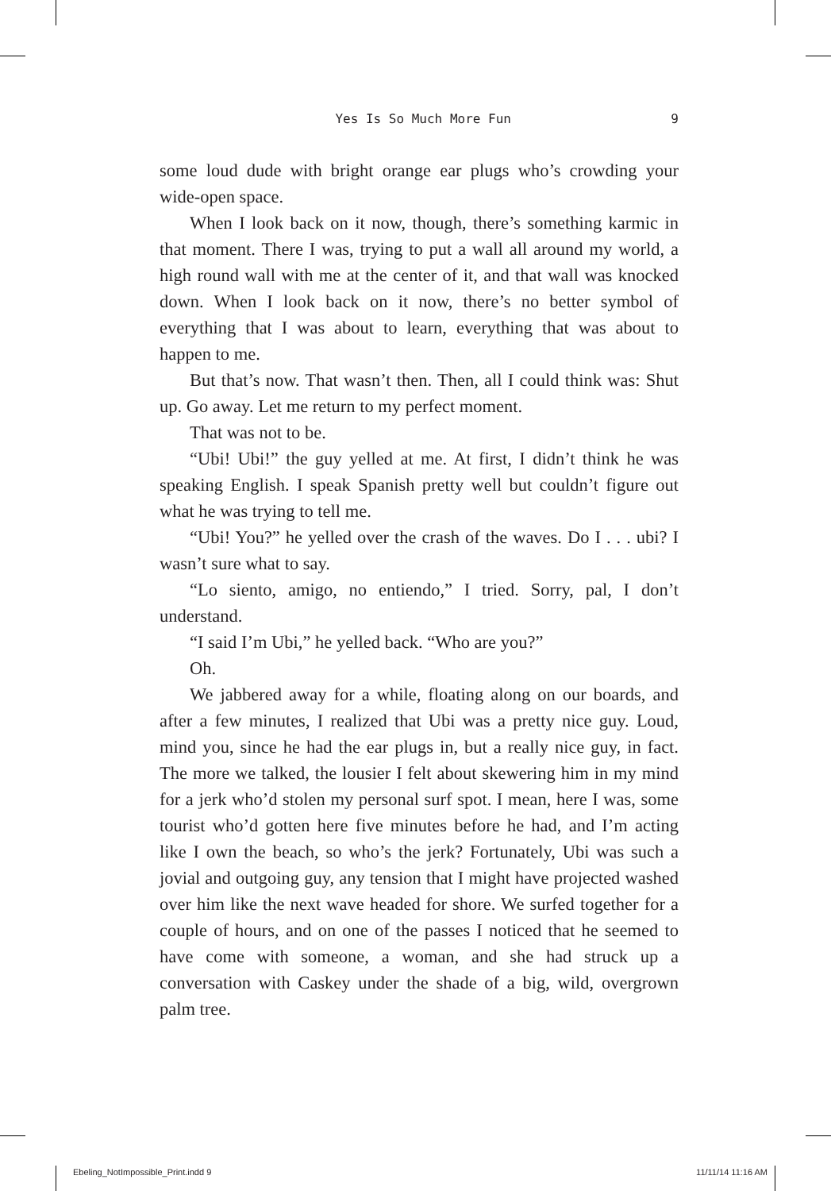Yes Is So Much More Fun 9
some loud dude with bright orange ear plugs who’s crowding your wide-open space.
When I look back on it now, though, there’s something karmic in that moment. There I was, trying to put a wall all around my world, a high round wall with me at the center of it, and that wall was knocked down. When I look back on it now, there’s no better symbol of everything that I was about to learn, everything that was about to happen to me.
But that’s now. That wasn’t then. Then, all I could think was: Shut up. Go away. Let me return to my perfect moment.
That was not to be.
“Ubi! Ubi!” the guy yelled at me. At first, I didn’t think he was speaking English. I speak Spanish pretty well but couldn’t figure out what he was trying to tell me.
“Ubi! You?” he yelled over the crash of the waves. Do I . . . ubi? I wasn’t sure what to say.
“Lo siento, amigo, no entiendo,” I tried. Sorry, pal, I don’t understand.
“I said I’m Ubi,” he yelled back. “Who are you?”
Oh.
We jabbered away for a while, floating along on our boards, and after a few minutes, I realized that Ubi was a pretty nice guy. Loud, mind you, since he had the ear plugs in, but a really nice guy, in fact. The more we talked, the lousier I felt about skewering him in my mind for a jerk who’d stolen my personal surf spot. I mean, here I was, some tourist who’d gotten here five minutes before he had, and I’m acting like I own the beach, so who’s the jerk? Fortunately, Ubi was such a jovial and outgoing guy, any tension that I might have projected washed over him like the next wave headed for shore. We surfed together for a couple of hours, and on one of the passes I noticed that he seemed to have come with someone, a woman, and she had struck up a conversation with Caskey under the shade of a big, wild, overgrown palm tree.
Ebeling_NotImpossible_Print.indd 9 11/11/14 11:16 AM